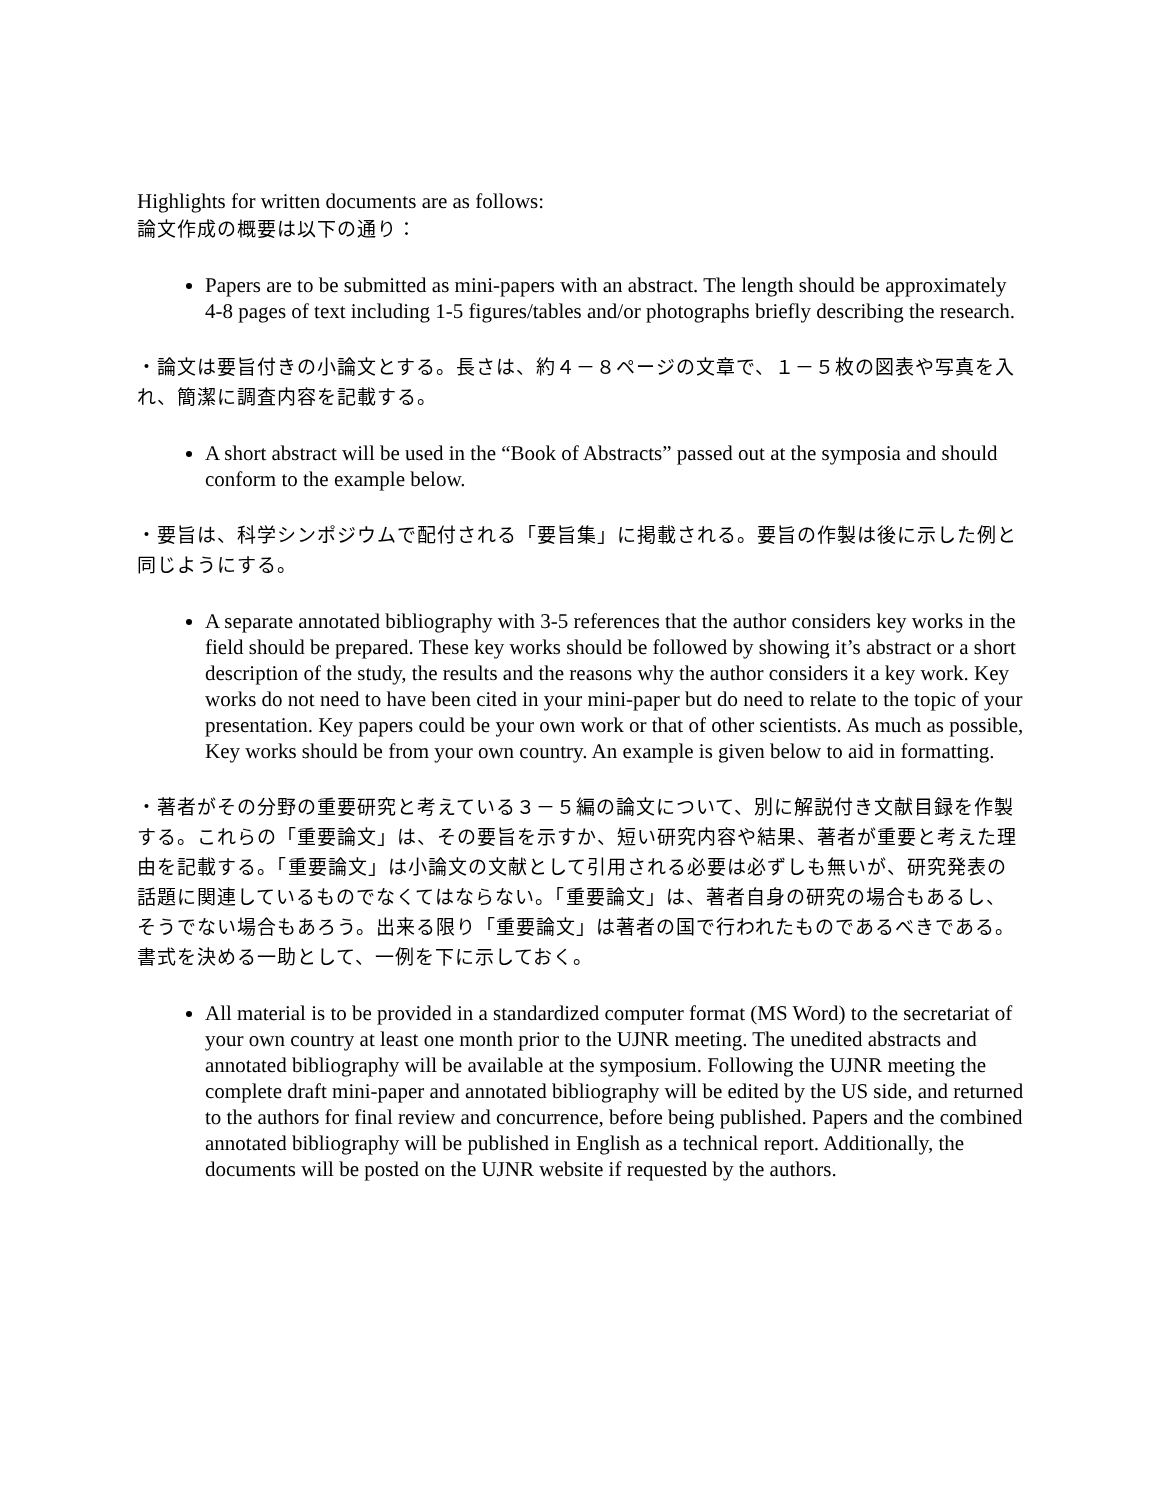Highlights for written documents are as follows:
論文作成の概要は以下の通り：
Papers are to be submitted as mini-papers with an abstract. The length should be approximately 4-8 pages of text including 1-5 figures/tables and/or photographs briefly describing the research.
・論文は要旨付きの小論文とする。長さは、約４－８ページの文章で、１－５枚の図表や写真を入れ、簡潔に調査内容を記載する。
A short abstract will be used in the “Book of Abstracts” passed out at the symposia and should conform to the example below.
・要旨は、科学シンポジウムで配付される「要旨集」に掲載される。要旨の作製は後に示した例と同じようにする。
A separate annotated bibliography with 3-5 references that the author considers key works in the field should be prepared. These key works should be followed by showing it’s abstract or a short description of the study, the results and the reasons why the author considers it a key work. Key works do not need to have been cited in your mini-paper but do need to relate to the topic of your presentation. Key papers could be your own work or that of other scientists. As much as possible, Key works should be from your own country. An example is given below to aid in formatting.
・著者がその分野の重要研究と考えている３－５編の論文について、別に解説付き文献目録を作製する。これらの「重要論文」は、その要旨を示すか、短い研究内容や結果、著者が重要と考えた理由を記載する。「重要論文」は小論文の文献として引用される必要は必ずしも無いが、研究発表の話題に関連しているものでなくてはならない。「重要論文」は、著者自身の研究の場合もあるし、そうでない場合もあろう。出来る限り「重要論文」は著者の国で行われたものであるべきである。書式を決める一助として、一例を下に示しておく。
All material is to be provided in a standardized computer format (MS Word) to the secretariat of your own country at least one month prior to the UJNR meeting. The unedited abstracts and annotated bibliography will be available at the symposium. Following the UJNR meeting the complete draft mini-paper and annotated bibliography will be edited by the US side, and returned to the authors for final review and concurrence, before being published. Papers and the combined annotated bibliography will be published in English as a technical report. Additionally, the documents will be posted on the UJNR website if requested by the authors.